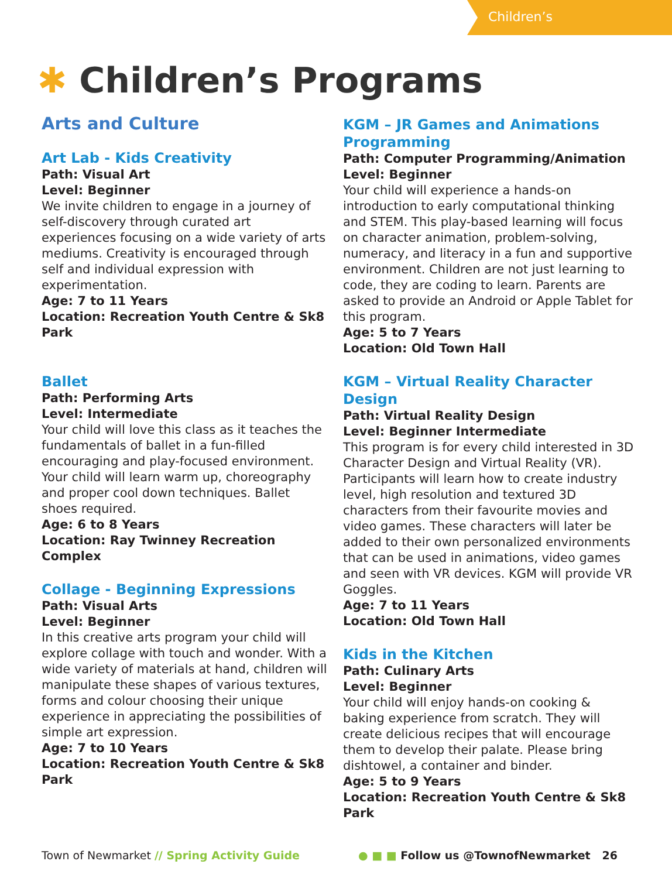Children’s
✱ Children’s Programs
Arts and Culture
Art Lab - Kids Creativity
Path: Visual Art
Level: Beginner
We invite children to engage in a journey of self-discovery through curated art experiences focusing on a wide variety of arts mediums. Creativity is encouraged through self and individual expression with experimentation.
Age: 7 to 11 Years
Location: Recreation Youth Centre & Sk8 Park
Ballet
Path: Performing Arts
Level: Intermediate
Your child will love this class as it teaches the fundamentals of ballet in a fun-filled encouraging and play-focused environment. Your child will learn warm up, choreography and proper cool down techniques. Ballet shoes required.
Age: 6 to 8 Years
Location: Ray Twinney Recreation Complex
Collage - Beginning Expressions
Path: Visual Arts
Level: Beginner
In this creative arts program your child will explore collage with touch and wonder. With a wide variety of materials at hand, children will manipulate these shapes of various textures, forms and colour choosing their unique experience in appreciating the possibilities of simple art expression.
Age: 7 to 10 Years
Location: Recreation Youth Centre & Sk8 Park
KGM – JR Games and Animations Programming
Path: Computer Programming/Animation
Level: Beginner
Your child will experience a hands-on introduction to early computational thinking and STEM. This play-based learning will focus on character animation, problem-solving, numeracy, and literacy in a fun and supportive environment. Children are not just learning to code, they are coding to learn. Parents are asked to provide an Android or Apple Tablet for this program.
Age: 5 to 7 Years
Location: Old Town Hall
KGM – Virtual Reality Character Design
Path: Virtual Reality Design
Level: Beginner Intermediate
This program is for every child interested in 3D Character Design and Virtual Reality (VR). Participants will learn how to create industry level, high resolution and textured 3D characters from their favourite movies and video games. These characters will later be added to their own personalized environments that can be used in animations, video games and seen with VR devices. KGM will provide VR Goggles.
Age: 7 to 11 Years
Location: Old Town Hall
Kids in the Kitchen
Path: Culinary Arts
Level: Beginner
Your child will enjoy hands-on cooking & baking experience from scratch. They will create delicious recipes that will encourage them to develop their palate. Please bring dishtowel, a container and binder.
Age: 5 to 9 Years
Location: Recreation Youth Centre & Sk8 Park
Town of Newmarket // Spring Activity Guide
● ■ ■ Follow us @TownofNewmarket 26